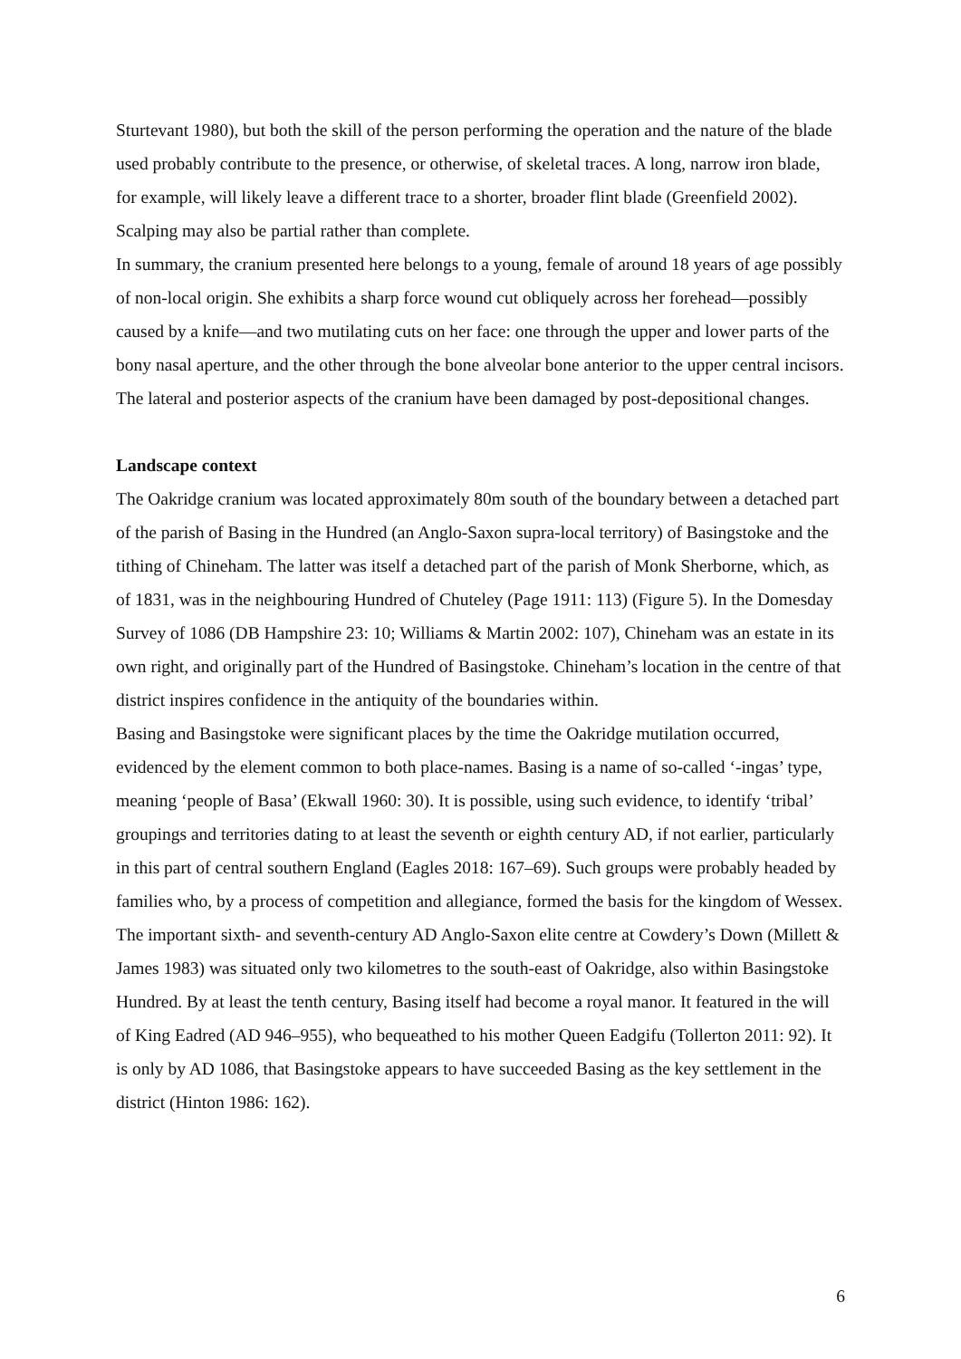Sturtevant 1980), but both the skill of the person performing the operation and the nature of the blade used probably contribute to the presence, or otherwise, of skeletal traces. A long, narrow iron blade, for example, will likely leave a different trace to a shorter, broader flint blade (Greenfield 2002). Scalping may also be partial rather than complete.
In summary, the cranium presented here belongs to a young, female of around 18 years of age possibly of non-local origin. She exhibits a sharp force wound cut obliquely across her forehead—possibly caused by a knife—and two mutilating cuts on her face: one through the upper and lower parts of the bony nasal aperture, and the other through the bone alveolar bone anterior to the upper central incisors. The lateral and posterior aspects of the cranium have been damaged by post-depositional changes.
Landscape context
The Oakridge cranium was located approximately 80m south of the boundary between a detached part of the parish of Basing in the Hundred (an Anglo-Saxon supra-local territory) of Basingstoke and the tithing of Chineham. The latter was itself a detached part of the parish of Monk Sherborne, which, as of 1831, was in the neighbouring Hundred of Chuteley (Page 1911: 113) (Figure 5). In the Domesday Survey of 1086 (DB Hampshire 23: 10; Williams & Martin 2002: 107), Chineham was an estate in its own right, and originally part of the Hundred of Basingstoke. Chineham’s location in the centre of that district inspires confidence in the antiquity of the boundaries within.
Basing and Basingstoke were significant places by the time the Oakridge mutilation occurred, evidenced by the element common to both place-names. Basing is a name of so-called ‘-ingas’ type, meaning ‘people of Basa’ (Ekwall 1960: 30). It is possible, using such evidence, to identify ‘tribal’ groupings and territories dating to at least the seventh or eighth century AD, if not earlier, particularly in this part of central southern England (Eagles 2018: 167–69). Such groups were probably headed by families who, by a process of competition and allegiance, formed the basis for the kingdom of Wessex. The important sixth- and seventh-century AD Anglo-Saxon elite centre at Cowdery’s Down (Millett & James 1983) was situated only two kilometres to the south-east of Oakridge, also within Basingstoke Hundred. By at least the tenth century, Basing itself had become a royal manor. It featured in the will of King Eadred (AD 946–955), who bequeathed to his mother Queen Eadgifu (Tollerton 2011: 92). It is only by AD 1086, that Basingstoke appears to have succeeded Basing as the key settlement in the district (Hinton 1986: 162).
6